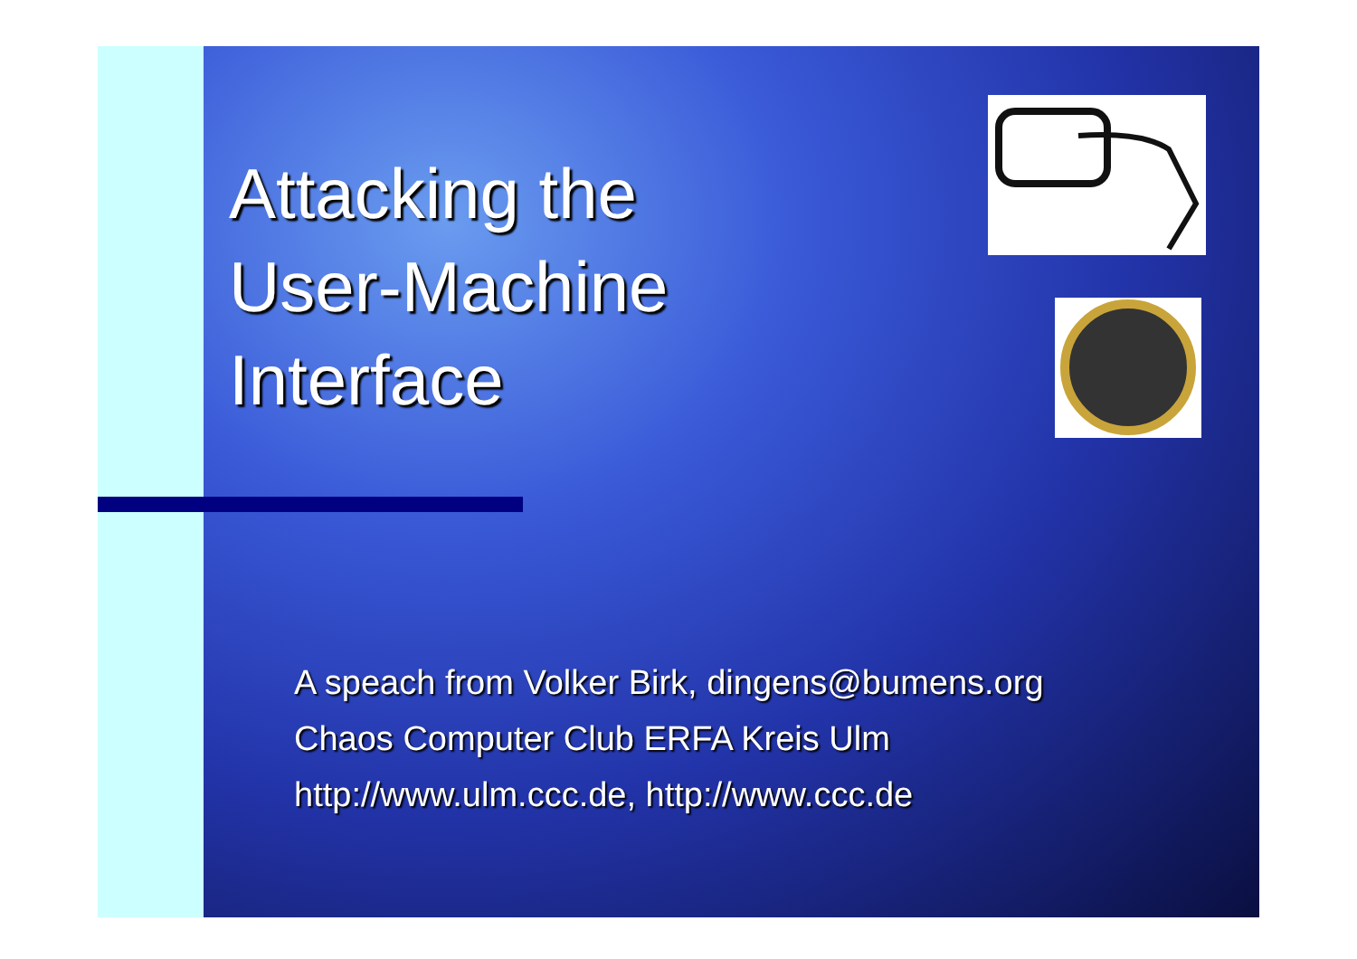Attacking the
User-Machine
Interface
A speach from Volker Birk, dingens@bumens.org
Chaos Computer Club ERFA Kreis Ulm
http://www.ulm.ccc.de, http://www.ccc.de